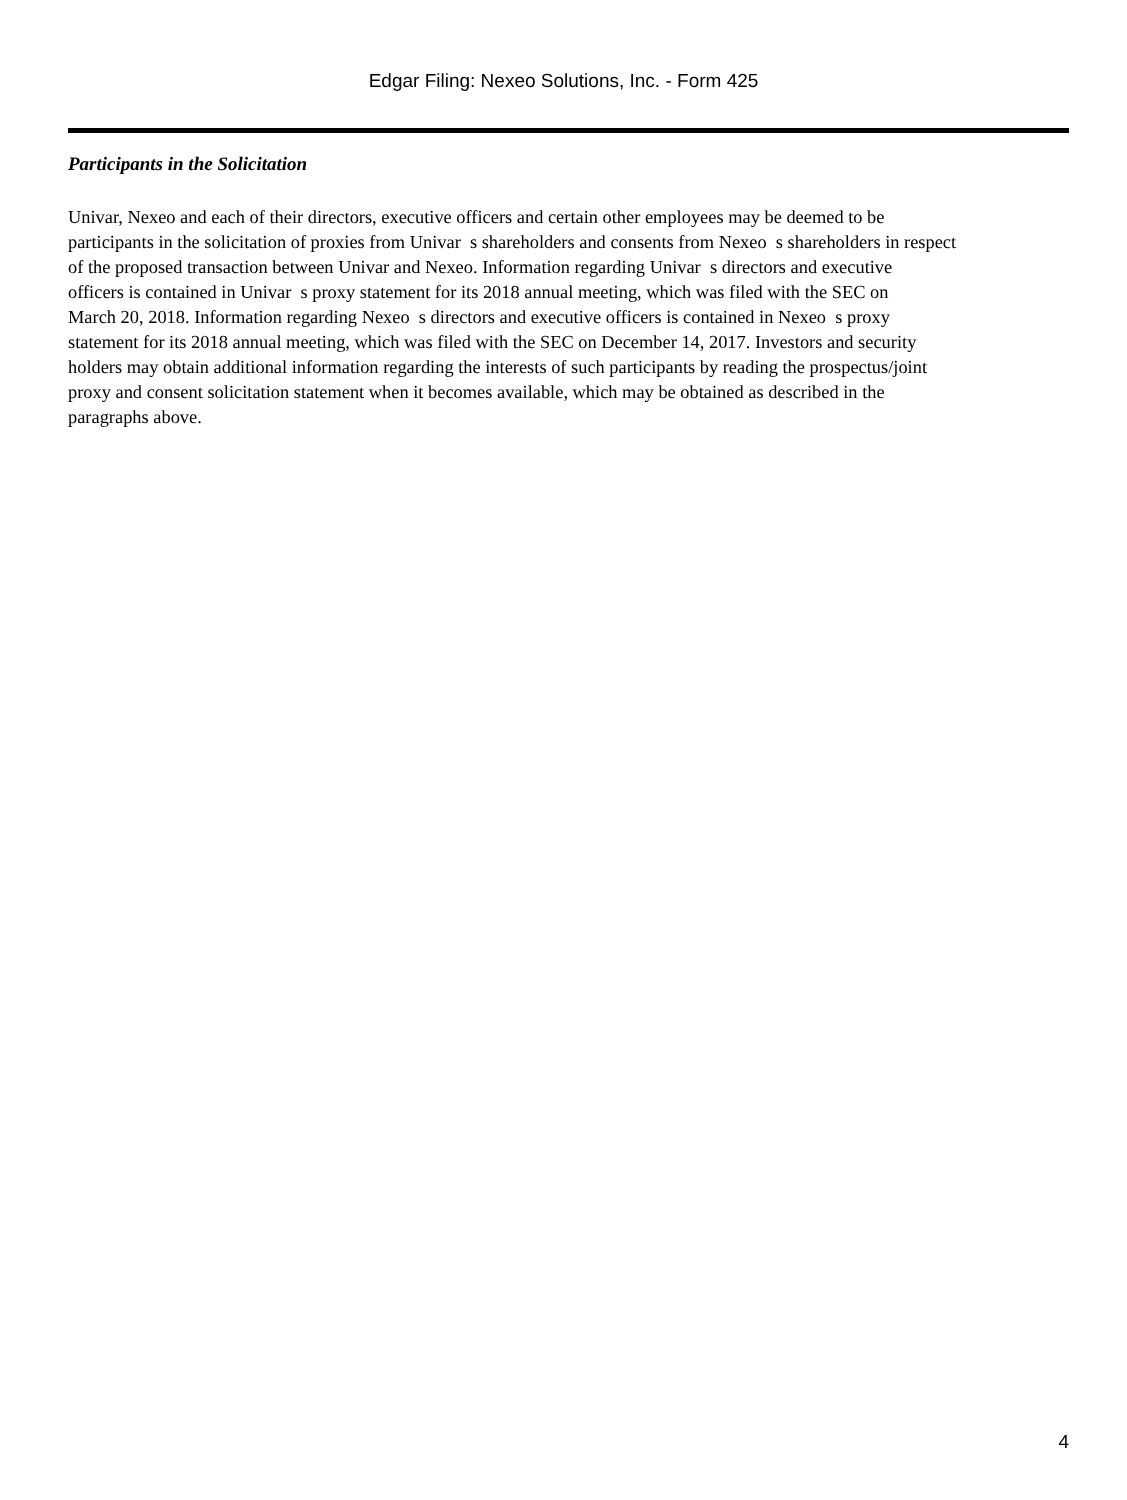Edgar Filing: Nexeo Solutions, Inc. - Form 425
Participants in the Solicitation
Univar, Nexeo and each of their directors, executive officers and certain other employees may be deemed to be
participants in the solicitation of proxies from Univar s shareholders and consents from Nexeo s shareholders in respect
of the proposed transaction between Univar and Nexeo. Information regarding Univar s directors and executive
officers is contained in Univar s proxy statement for its 2018 annual meeting, which was filed with the SEC on
March 20, 2018. Information regarding Nexeo s directors and executive officers is contained in Nexeo s proxy
statement for its 2018 annual meeting, which was filed with the SEC on December 14, 2017. Investors and security
holders may obtain additional information regarding the interests of such participants by reading the prospectus/joint
proxy and consent solicitation statement when it becomes available, which may be obtained as described in the
paragraphs above.
4